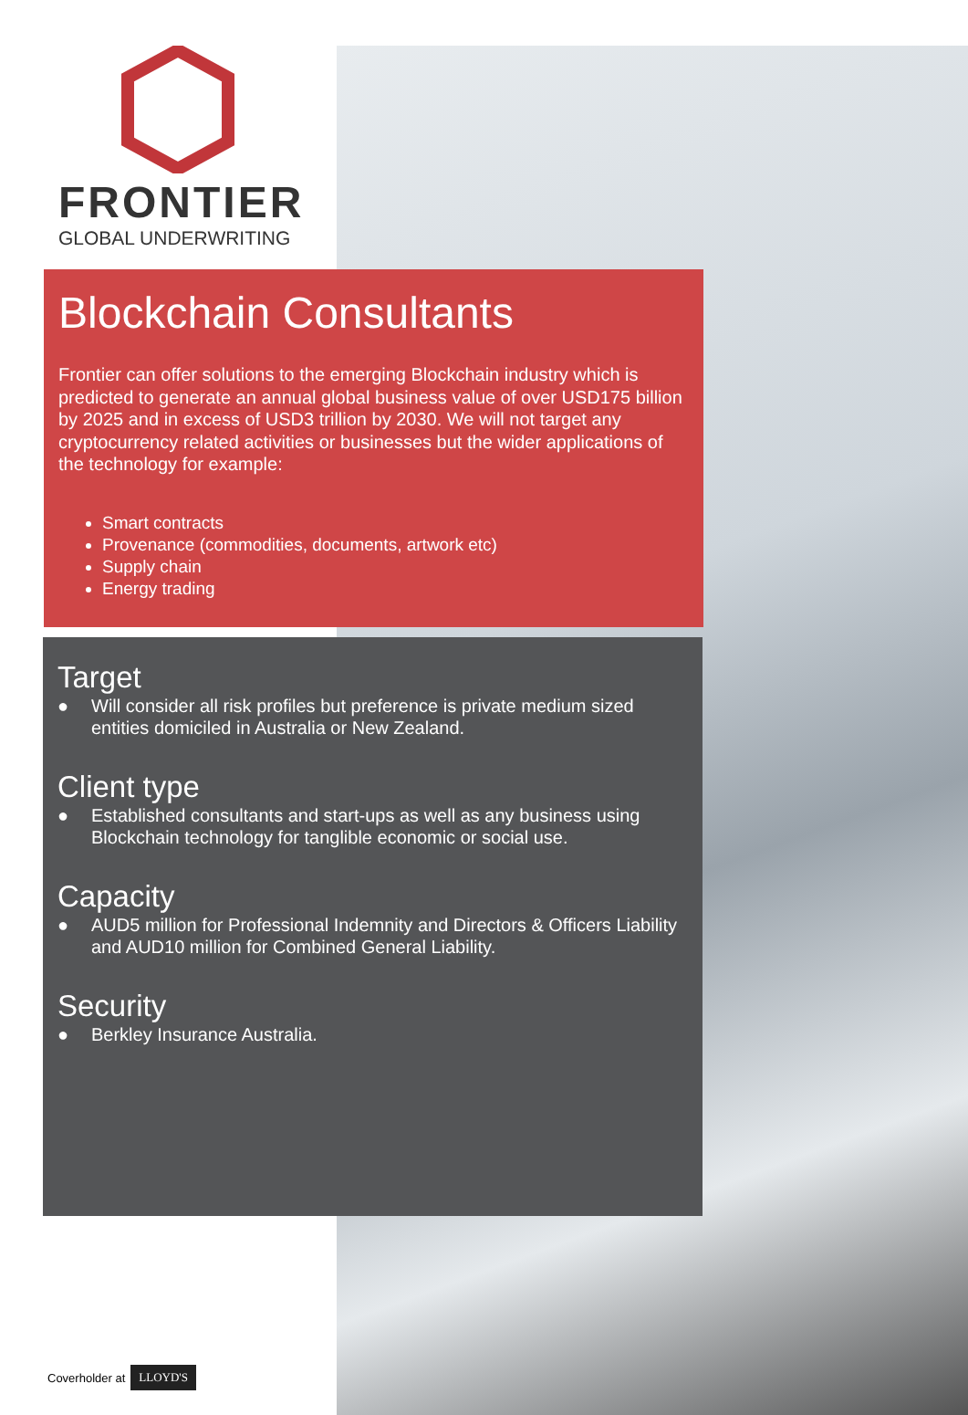FRONTIER
GLOBAL UNDERWRITING
Blockchain Consultants
Frontier can offer solutions to the emerging Blockchain industry which is predicted to generate an annual global business value of over USD175 billion by 2025 and in excess of USD3 trillion by 2030. We will not target any cryptocurrency related activities or businesses but the wider applications of the technology for example:
Smart contracts
Provenance (commodities, documents, artwork etc)
Supply chain
Energy trading
Target
● Will consider all risk profiles but preference is private medium sized entities domiciled in Australia or New Zealand.
Client type
● Established consultants and start-ups as well as any business using Blockchain technology for tanglible economic or social use.
Capacity
● AUD5 million for Professional Indemnity and Directors & Officers Liability and AUD10 million for Combined General Liability.
Security
● Berkley Insurance Australia.
Coverholder at LLOYD'S